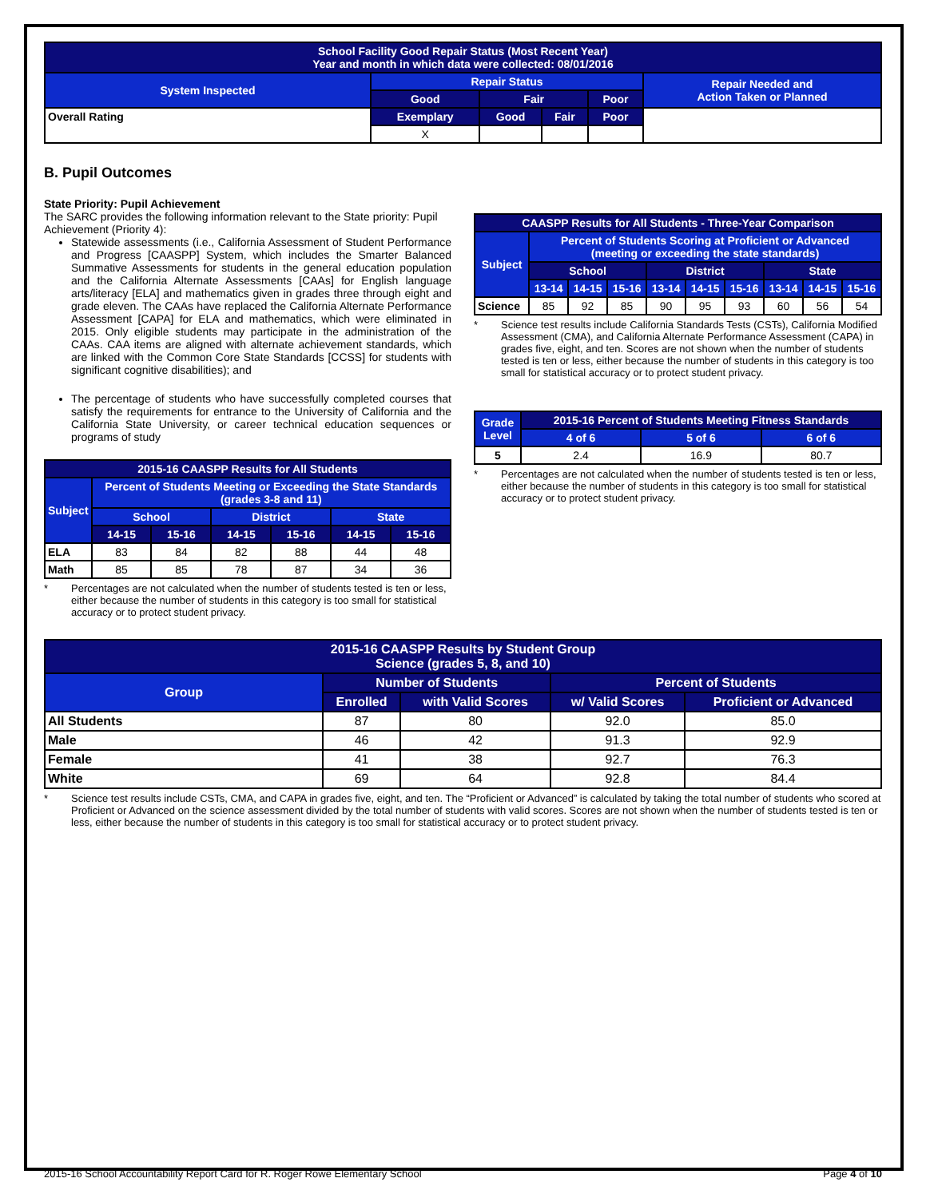| School Facility Good Repair Status (Most Recent Year) Year and month in which data were collected: 08/01/2016 | | | | | |
| --- | --- | --- | --- | --- | --- |
| System Inspected | Repair Status | | | | Repair Needed and Action Taken or Planned |
| | Good | Fair | | Poor | |
| Overall Rating | Exemplary | Good | Fair | Poor | |
| | X | | | | |
B. Pupil Outcomes
State Priority: Pupil Achievement
The SARC provides the following information relevant to the State priority: Pupil Achievement (Priority 4):
Statewide assessments (i.e., California Assessment of Student Performance and Progress [CAASPP] System, which includes the Smarter Balanced Summative Assessments for students in the general education population and the California Alternate Assessments [CAAs] for English language arts/literacy [ELA] and mathematics given in grades three through eight and grade eleven. The CAAs have replaced the California Alternate Performance Assessment [CAPA] for ELA and mathematics, which were eliminated in 2015. Only eligible students may participate in the administration of the CAAs. CAA items are aligned with alternate achievement standards, which are linked with the Common Core State Standards [CCSS] for students with significant cognitive disabilities); and
The percentage of students who have successfully completed courses that satisfy the requirements for entrance to the University of California and the California State University, or career technical education sequences or programs of study
| 2015-16 CAASPP Results for All Students | | | | | | |
| --- | --- | --- | --- | --- | --- | --- |
| Subject | Percent of Students Meeting or Exceeding the State Standards (grades 3-8 and 11) | | | | | |
| | School | | District | | State | |
| | 14-15 | 15-16 | 14-15 | 15-16 | 14-15 | 15-16 |
| ELA | 83 | 84 | 82 | 88 | 44 | 48 |
| Math | 85 | 85 | 78 | 87 | 34 | 36 |
* Percentages are not calculated when the number of students tested is ten or less, either because the number of students in this category is too small for statistical accuracy or to protect student privacy.
| CAASPP Results for All Students - Three-Year Comparison | | | | | | | | | |
| --- | --- | --- | --- | --- | --- | --- | --- | --- | --- |
| Subject | Percent of Students Scoring at Proficient or Advanced (meeting or exceeding the state standards) | | | | | | | | |
| | School | | | District | | | State | | |
| | 13-14 | 14-15 | 15-16 | 13-14 | 14-15 | 15-16 | 13-14 | 14-15 | 15-16 |
| Science | 85 | 92 | 85 | 90 | 95 | 93 | 60 | 56 | 54 |
* Science test results include California Standards Tests (CSTs), California Modified Assessment (CMA), and California Alternate Performance Assessment (CAPA) in grades five, eight, and ten. Scores are not shown when the number of students tested is ten or less, either because the number of students in this category is too small for statistical accuracy or to protect student privacy.
| Grade Level | 2015-16 Percent of Students Meeting Fitness Standards | | |
| --- | --- | --- | --- |
| | 4 of 6 | 5 of 6 | 6 of 6 |
| 5 | 2.4 | 16.9 | 80.7 |
* Percentages are not calculated when the number of students tested is ten or less, either because the number of students in this category is too small for statistical accuracy or to protect student privacy.
| 2015-16 CAASPP Results by Student Group Science (grades 5, 8, and 10) | | | | |
| --- | --- | --- | --- | --- |
| Group | Number of Students | | Percent of Students | |
| | Enrolled | with Valid Scores | w/ Valid Scores | Proficient or Advanced |
| All Students | 87 | 80 | 92.0 | 85.0 |
| Male | 46 | 42 | 91.3 | 92.9 |
| Female | 41 | 38 | 92.7 | 76.3 |
| White | 69 | 64 | 92.8 | 84.4 |
* Science test results include CSTs, CMA, and CAPA in grades five, eight, and ten. The “Proficient or Advanced” is calculated by taking the total number of students who scored at Proficient or Advanced on the science assessment divided by the total number of students with valid scores. Scores are not shown when the number of students tested is ten or less, either because the number of students in this category is too small for statistical accuracy or to protect student privacy.
2015-16 School Accountability Report Card for R. Roger Rowe Elementary School Page 4 of 10